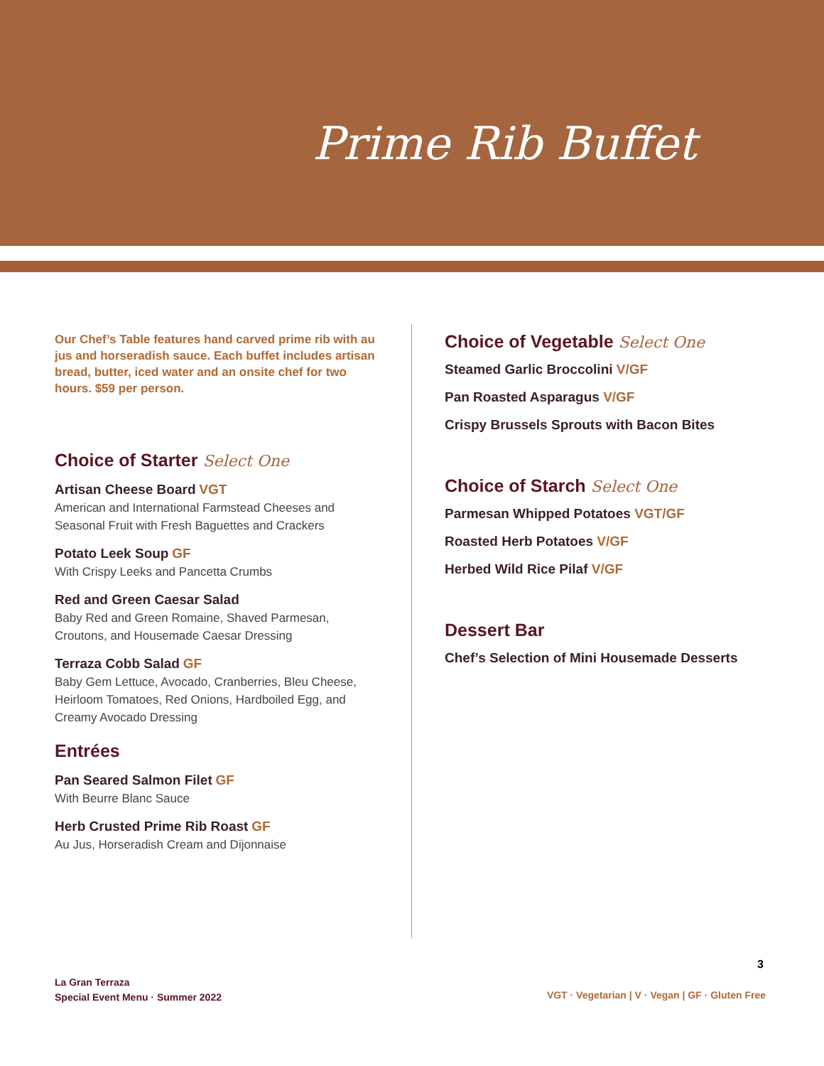Prime Rib Buffet
Our Chef’s Table features hand carved prime rib with au jus and horseradish sauce. Each buffet includes artisan bread, butter, iced water and an onsite chef for two hours. $59 per person.
Choice of Starter Select One
Artisan Cheese Board VGT
American and International Farmstead Cheeses and Seasonal Fruit with Fresh Baguettes and Crackers
Potato Leek Soup GF
With Crispy Leeks and Pancetta Crumbs
Red and Green Caesar Salad
Baby Red and Green Romaine, Shaved Parmesan, Croutons, and Housemade Caesar Dressing
Terraza Cobb Salad GF
Baby Gem Lettuce, Avocado, Cranberries, Bleu Cheese, Heirloom Tomatoes, Red Onions, Hardboiled Egg, and Creamy Avocado Dressing
Entrées
Pan Seared Salmon Filet GF
With Beurre Blanc Sauce
Herb Crusted Prime Rib Roast GF
Au Jus, Horseradish Cream and Dijonnaise
Choice of Vegetable Select One
Steamed Garlic Broccolini V/GF
Pan Roasted Asparagus V/GF
Crispy Brussels Sprouts with Bacon Bites
Choice of Starch Select One
Parmesan Whipped Potatoes VGT/GF
Roasted Herb Potatoes V/GF
Herbed Wild Rice Pilaf V/GF
Dessert Bar
Chef’s Selection of Mini Housemade Desserts
La Gran Terraza
Special Event Menu · Summer 2022
3
VGT · Vegetarian | V · Vegan | GF · Gluten Free